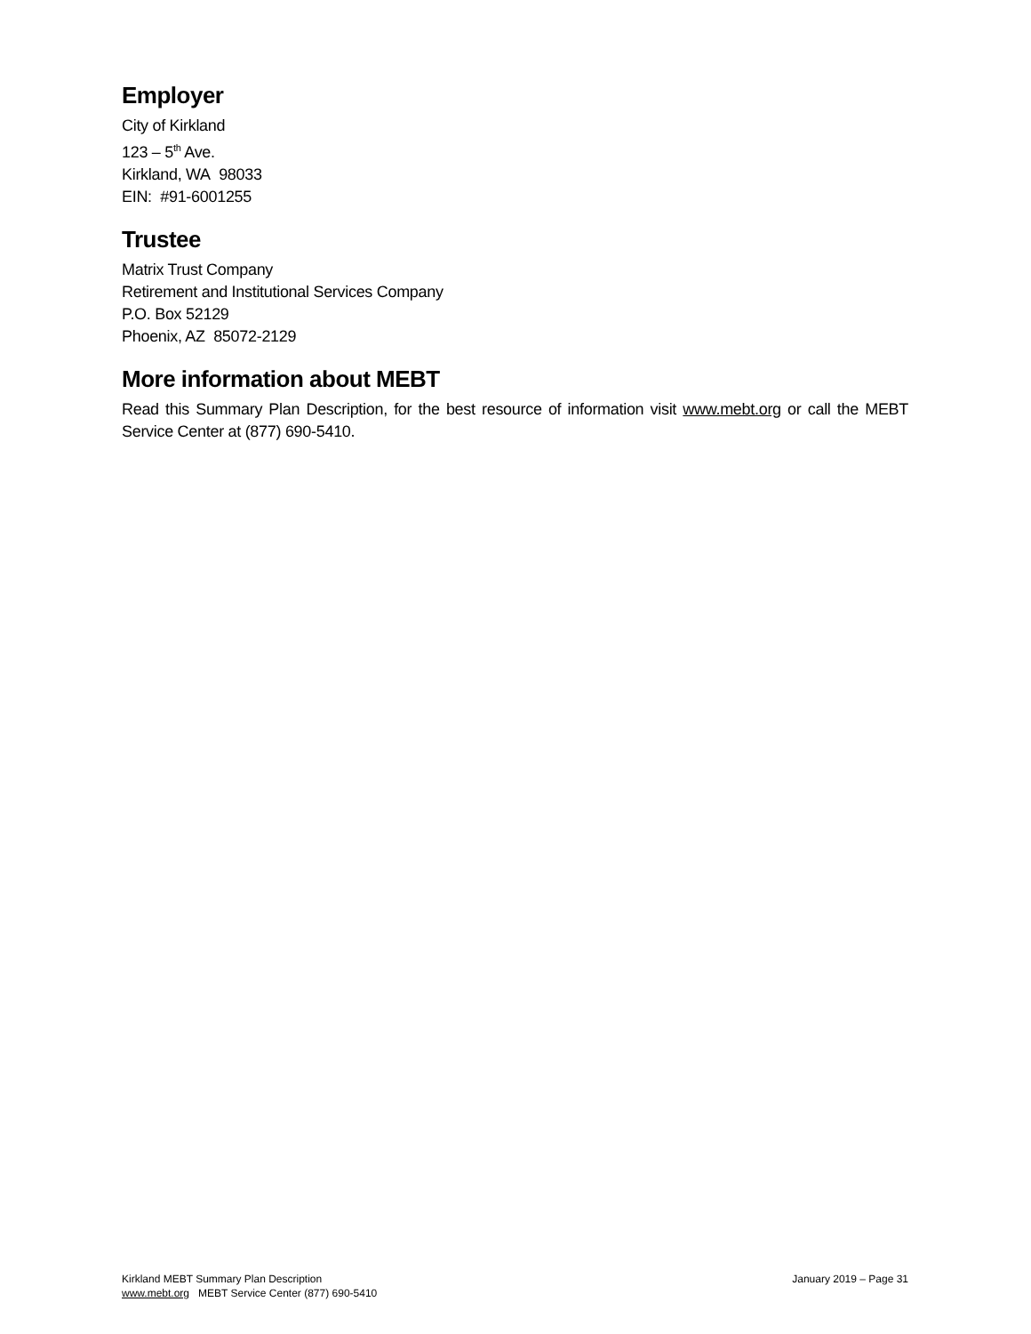Employer
City of Kirkland
123 – 5<sup>th</sup> Ave.
Kirkland, WA 98033
EIN: #91-6001255
Trustee
Matrix Trust Company
Retirement and Institutional Services Company
P.O. Box 52129
Phoenix, AZ 85072-2129
More information about MEBT
Read this Summary Plan Description, for the best resource of information visit www.mebt.org or call the MEBT Service Center at (877) 690-5410.
Kirkland MEBT Summary Plan Description January 2019 – Page 31
www.mebt.org MEBT Service Center (877) 690-5410